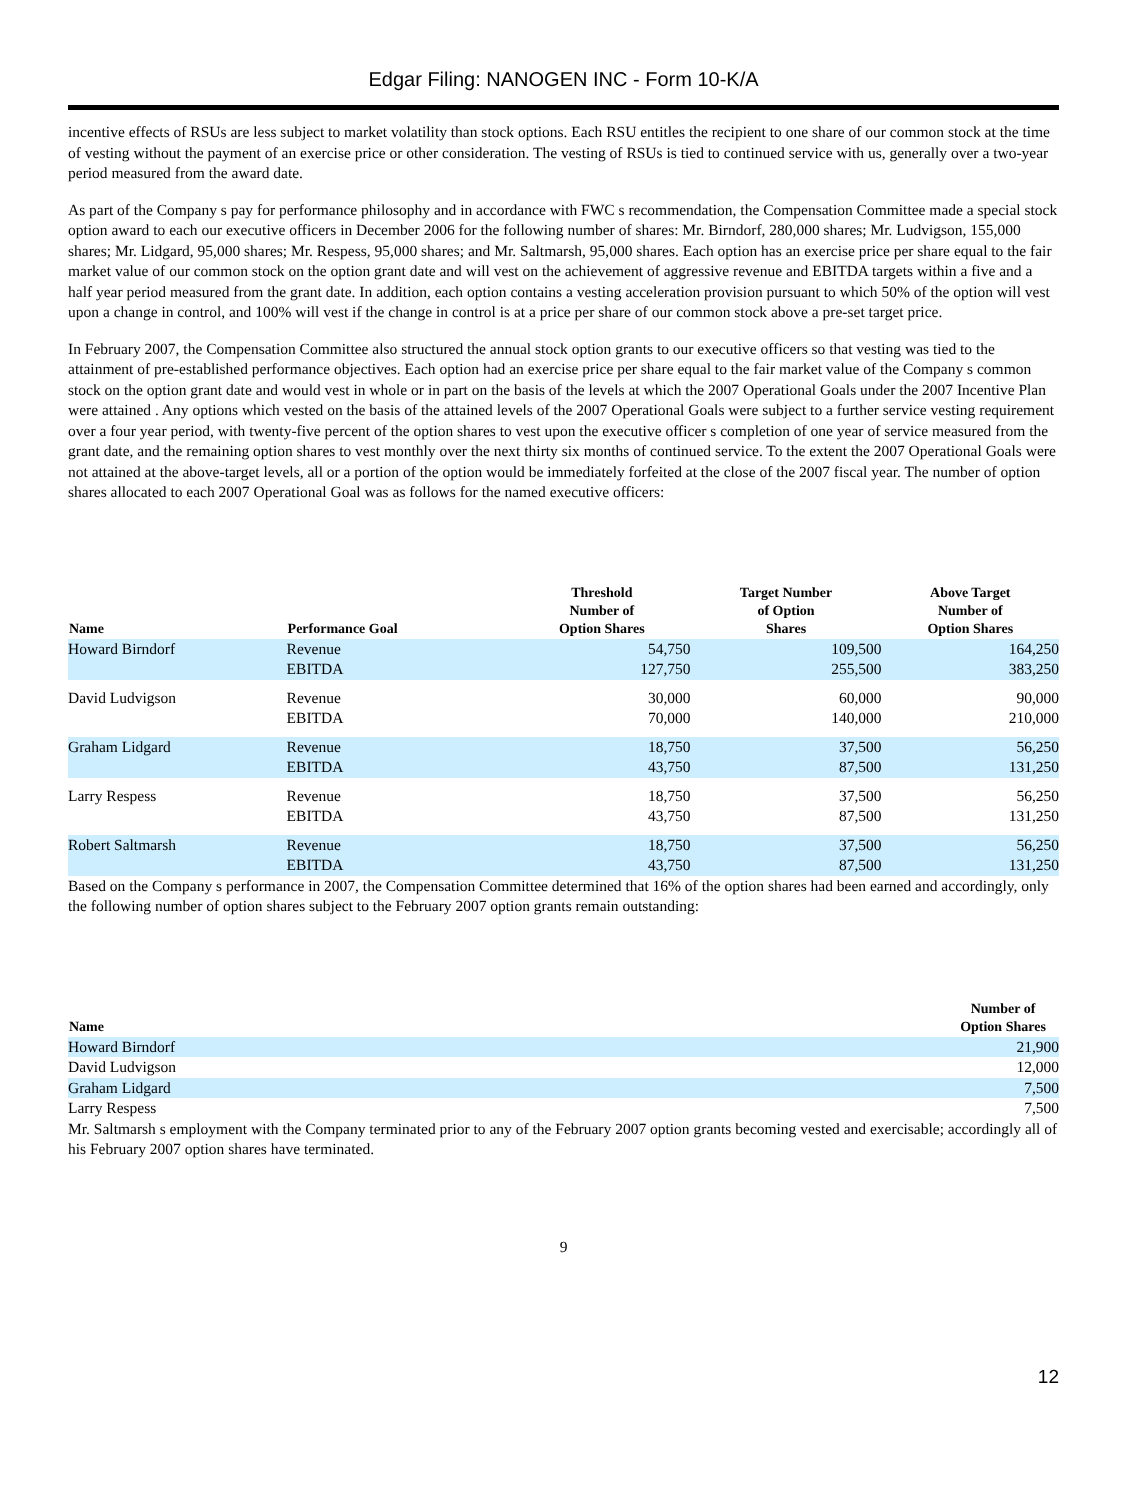Edgar Filing: NANOGEN INC - Form 10-K/A
incentive effects of RSUs are less subject to market volatility than stock options. Each RSU entitles the recipient to one share of our common stock at the time of vesting without the payment of an exercise price or other consideration. The vesting of RSUs is tied to continued service with us, generally over a two-year period measured from the award date.
As part of the Company s pay for performance philosophy and in accordance with FWC s recommendation, the Compensation Committee made a special stock option award to each our executive officers in December 2006 for the following number of shares: Mr. Birndorf, 280,000 shares; Mr. Ludvigson, 155,000 shares; Mr. Lidgard, 95,000 shares; Mr. Respess, 95,000 shares; and Mr. Saltmarsh, 95,000 shares. Each option has an exercise price per share equal to the fair market value of our common stock on the option grant date and will vest on the achievement of aggressive revenue and EBITDA targets within a five and a half year period measured from the grant date. In addition, each option contains a vesting acceleration provision pursuant to which 50% of the option will vest upon a change in control, and 100% will vest if the change in control is at a price per share of our common stock above a pre-set target price.
In February 2007, the Compensation Committee also structured the annual stock option grants to our executive officers so that vesting was tied to the attainment of pre-established performance objectives. Each option had an exercise price per share equal to the fair market value of the Company s common stock on the option grant date and would vest in whole or in part on the basis of the levels at which the 2007 Operational Goals under the 2007 Incentive Plan were attained . Any options which vested on the basis of the attained levels of the 2007 Operational Goals were subject to a further service vesting requirement over a four year period, with twenty-five percent of the option shares to vest upon the executive officer s completion of one year of service measured from the grant date, and the remaining option shares to vest monthly over the next thirty six months of continued service. To the extent the 2007 Operational Goals were not attained at the above-target levels, all or a portion of the option would be immediately forfeited at the close of the 2007 fiscal year. The number of option shares allocated to each 2007 Operational Goal was as follows for the named executive officers:
| Name | Performance Goal | Threshold Number of Option Shares | Target Number of Option Shares | Above Target Number of Option Shares |
| --- | --- | --- | --- | --- |
| Howard Birndorf | Revenue | 54,750 | 109,500 | 164,250 |
| | EBITDA | 127,750 | 255,500 | 383,250 |
| David Ludvigson | Revenue | 30,000 | 60,000 | 90,000 |
| | EBITDA | 70,000 | 140,000 | 210,000 |
| Graham Lidgard | Revenue | 18,750 | 37,500 | 56,250 |
| | EBITDA | 43,750 | 87,500 | 131,250 |
| Larry Respess | Revenue | 18,750 | 37,500 | 56,250 |
| | EBITDA | 43,750 | 87,500 | 131,250 |
| Robert Saltmarsh | Revenue | 18,750 | 37,500 | 56,250 |
| | EBITDA | 43,750 | 87,500 | 131,250 |
Based on the Company s performance in 2007, the Compensation Committee determined that 16% of the option shares had been earned and accordingly, only the following number of option shares subject to the February 2007 option grants remain outstanding:
| Name | Number of Option Shares |
| --- | --- |
| Howard Birndorf | 21,900 |
| David Ludvigson | 12,000 |
| Graham Lidgard | 7,500 |
| Larry Respess | 7,500 |
Mr. Saltmarsh s employment with the Company terminated prior to any of the February 2007 option grants becoming vested and exercisable; accordingly all of his February 2007 option shares have terminated.
9
12